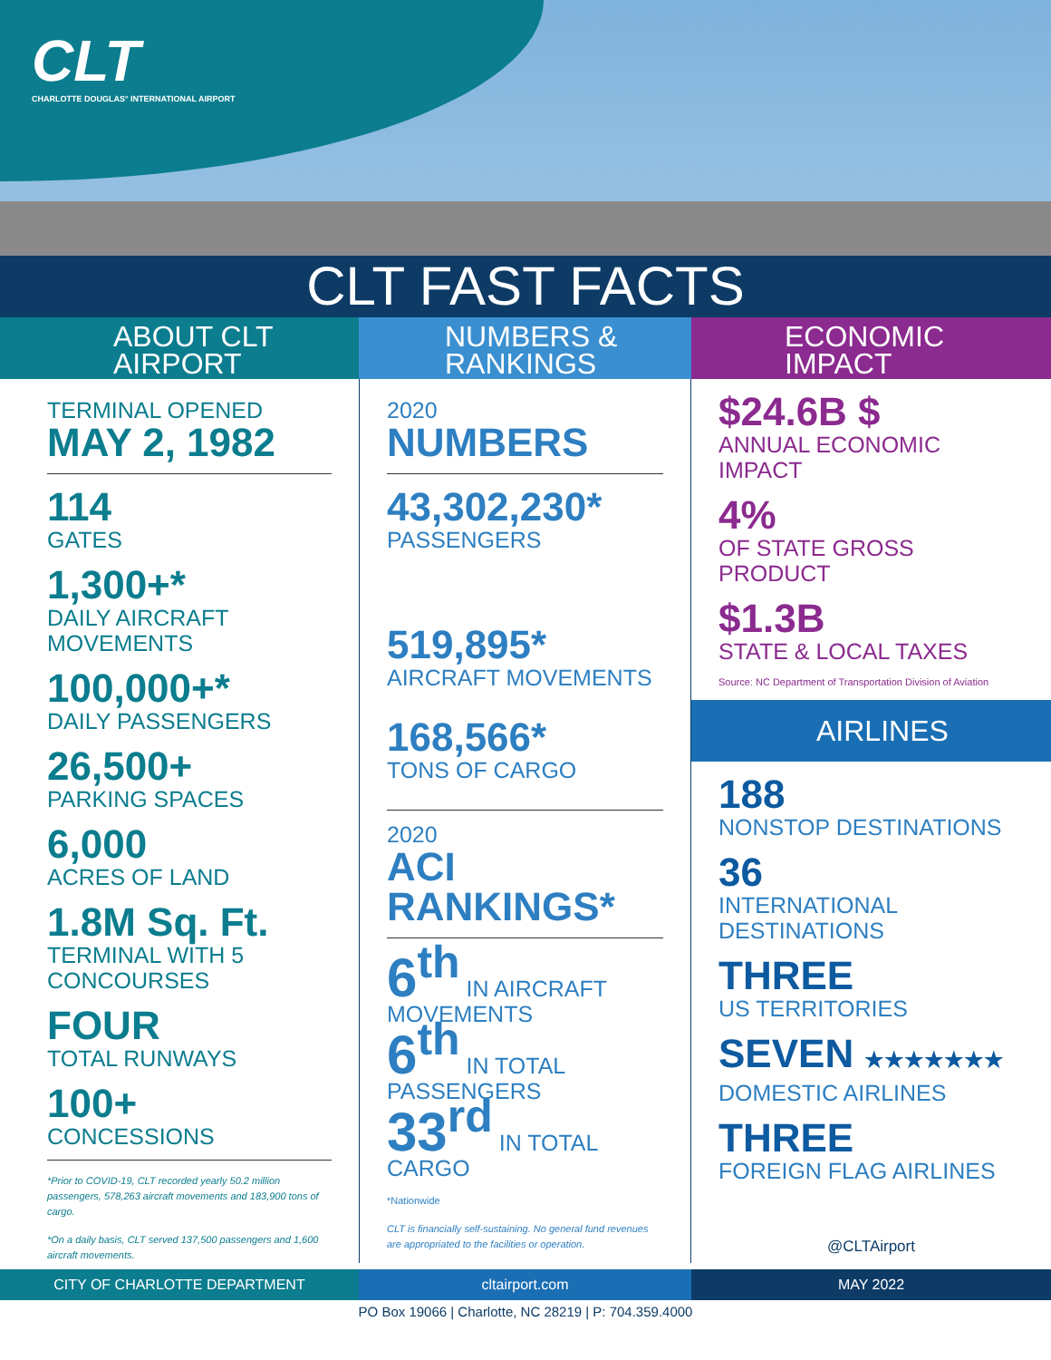CLT
CHARLOTTE DOUGLAS° INTERNATIONAL AIRPORT
CLT FAST FACTS
ABOUT CLT
AIRPORT
NUMBERS &
RANKINGS
ECONOMIC
IMPACT
TERMINAL OPENED
MAY 2, 1982
114
GATES
1,300+*
DAILY AIRCRAFT MOVEMENTS
100,000+*
DAILY PASSENGERS
26,500+
PARKING SPACES
6,000
ACRES OF LAND
1.8M Sq. Ft.
TERMINAL WITH 5 CONCOURSES
FOUR
TOTAL RUNWAYS
100+
CONCESSIONS
*Prior to COVID-19, CLT recorded yearly 50.2 million passengers, 578,263 aircraft movements and 183,900 tons of cargo.
*On a daily basis, CLT served 137,500 passengers and 1,600 aircraft movements.
2020
NUMBERS
43,302,230*
PASSENGERS
519,895*
AIRCRAFT MOVEMENTS
168,566*
TONS OF CARGO
2020
ACI RANKINGS*
6<sup>th</sup> IN AIRCRAFT MOVEMENTS
6<sup>th</sup> IN TOTAL PASSENGERS
33<sup>rd</sup> IN TOTAL CARGO
*Nationwide
CLT is financially self-sustaining. No general fund revenues are appropriated to the facilities or operation.
$24.6B $
ANNUAL ECONOMIC IMPACT
4%
OF STATE GROSS PRODUCT
$1.3B
STATE & LOCAL TAXES
Source: NC Department of Transportation Division of Aviation
AIRLINES
188
NONSTOP DESTINATIONS
36
INTERNATIONAL DESTINATIONS
THREE
US TERRITORIES
SEVEN ★★★★★★★
DOMESTIC AIRLINES
THREE
FOREIGN FLAG AIRLINES
@CLTAirport
CITY OF CHARLOTTE DEPARTMENT cltairport.com MAY 2022
PO Box 19066 | Charlotte, NC 28219 | P: 704.359.4000